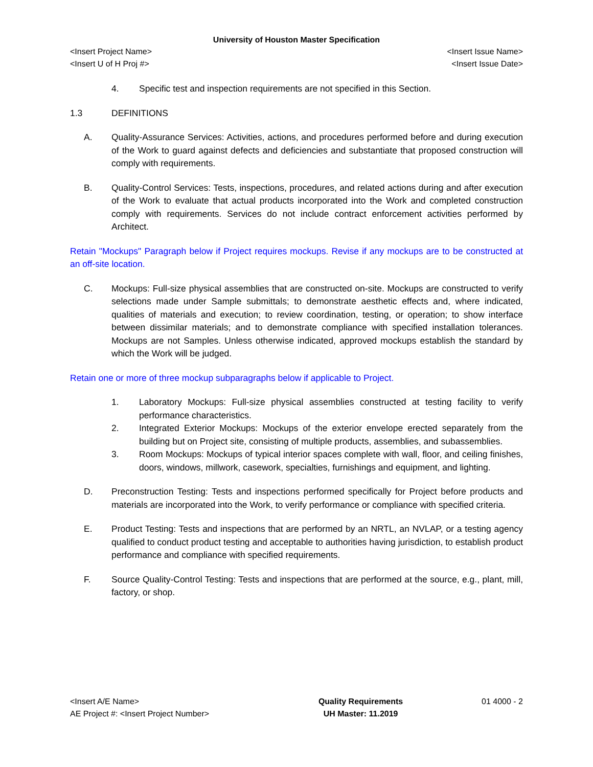University of Houston Master Specification
<Insert Project Name> <Insert Issue Name>
<Insert U of H Proj #> <Insert Issue Date>
4. Specific test and inspection requirements are not specified in this Section.
1.3 DEFINITIONS
A. Quality-Assurance Services: Activities, actions, and procedures performed before and during execution of the Work to guard against defects and deficiencies and substantiate that proposed construction will comply with requirements.
B. Quality-Control Services: Tests, inspections, procedures, and related actions during and after execution of the Work to evaluate that actual products incorporated into the Work and completed construction comply with requirements. Services do not include contract enforcement activities performed by Architect.
Retain "Mockups" Paragraph below if Project requires mockups. Revise if any mockups are to be constructed at an off-site location.
C. Mockups: Full-size physical assemblies that are constructed on-site. Mockups are constructed to verify selections made under Sample submittals; to demonstrate aesthetic effects and, where indicated, qualities of materials and execution; to review coordination, testing, or operation; to show interface between dissimilar materials; and to demonstrate compliance with specified installation tolerances. Mockups are not Samples. Unless otherwise indicated, approved mockups establish the standard by which the Work will be judged.
Retain one or more of three mockup subparagraphs below if applicable to Project.
1. Laboratory Mockups: Full-size physical assemblies constructed at testing facility to verify performance characteristics.
2. Integrated Exterior Mockups: Mockups of the exterior envelope erected separately from the building but on Project site, consisting of multiple products, assemblies, and subassemblies.
3. Room Mockups: Mockups of typical interior spaces complete with wall, floor, and ceiling finishes, doors, windows, millwork, casework, specialties, furnishings and equipment, and lighting.
D. Preconstruction Testing: Tests and inspections performed specifically for Project before products and materials are incorporated into the Work, to verify performance or compliance with specified criteria.
E. Product Testing: Tests and inspections that are performed by an NRTL, an NVLAP, or a testing agency qualified to conduct product testing and acceptable to authorities having jurisdiction, to establish product performance and compliance with specified requirements.
F. Source Quality-Control Testing: Tests and inspections that are performed at the source, e.g., plant, mill, factory, or shop.
<Insert A/E Name>
AE Project #: <Insert Project Number>
Quality Requirements
UH Master: 11.2019
01 4000 - 2